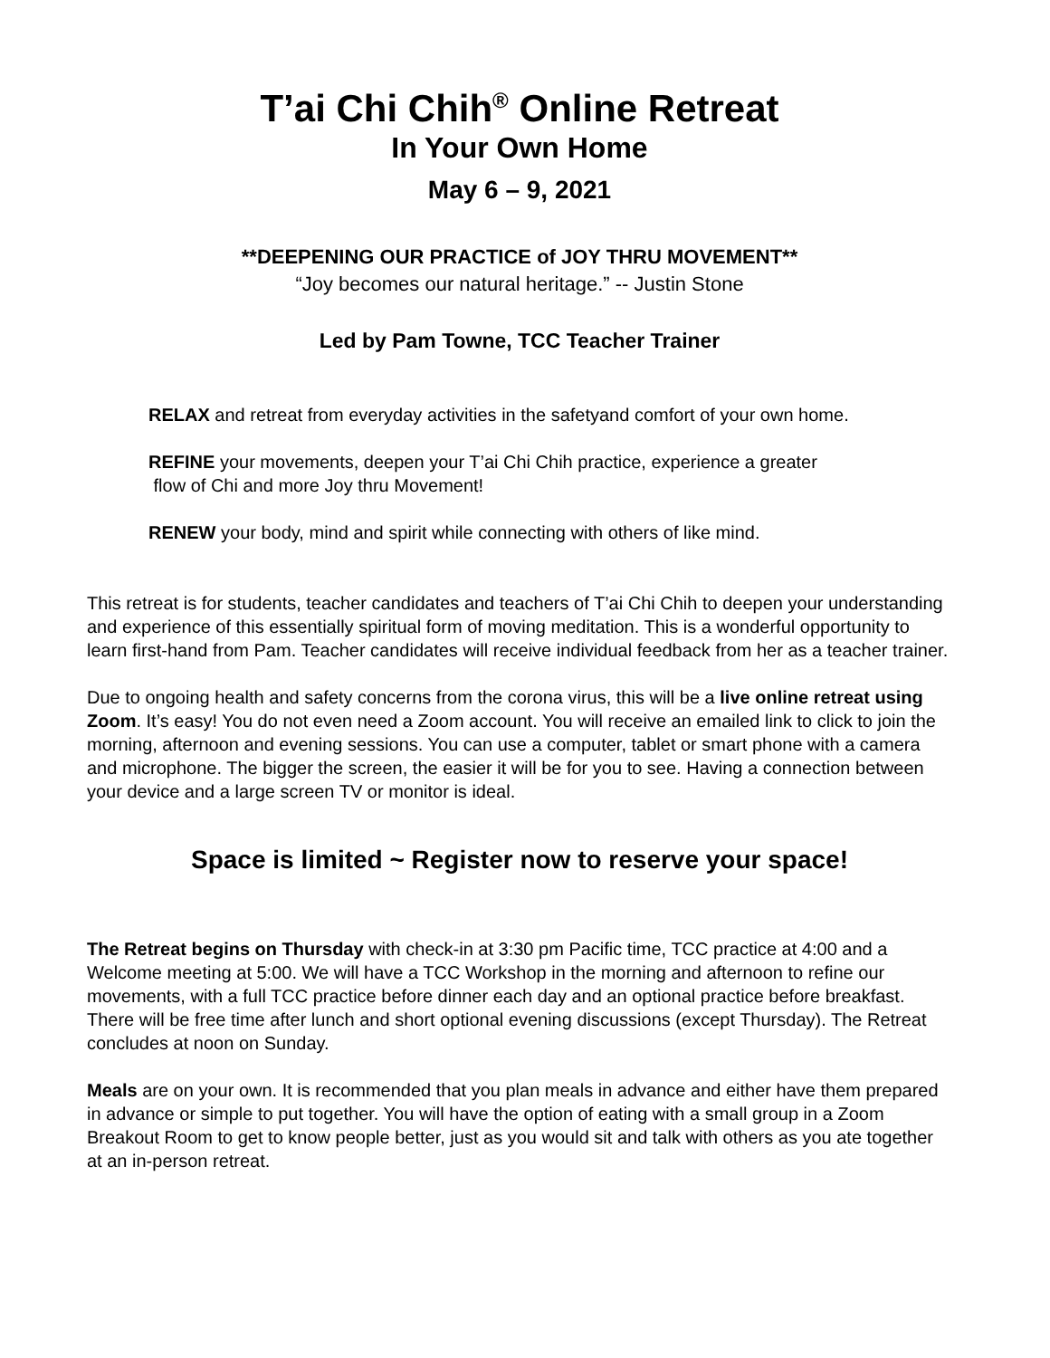T’ai Chi Chih<sup>®</sup> Online Retreat
In Your Own Home
May 6 – 9, 2021
**DEEPENING OUR PRACTICE of JOY THRU MOVEMENT**
“Joy becomes our natural heritage.” -- Justin Stone
Led by Pam Towne, TCC Teacher Trainer
RELAX and retreat from everyday activities in the safetyand comfort of your own home.
REFINE your movements, deepen your T’ai Chi Chih practice, experience a greater
flow of Chi and more Joy thru Movement!
RENEW your body, mind and spirit while connecting with others of like mind.
This retreat is for students, teacher candidates and teachers of T’ai Chi Chih to deepen your understanding and experience of this essentially spiritual form of moving meditation. This is a wonderful opportunity to learn first-hand from Pam. Teacher candidates will receive individual feedback from her as a teacher trainer.
Due to ongoing health and safety concerns from the corona virus, this will be a live online retreat using Zoom. It’s easy! You do not even need a Zoom account. You will receive an emailed link to click to join the morning, afternoon and evening sessions. You can use a computer, tablet or smart phone with a camera and microphone. The bigger the screen, the easier it will be for you to see. Having a connection between your device and a large screen TV or monitor is ideal.
Space is limited ~ Register now to reserve your space!
The Retreat begins on Thursday with check-in at 3:30 pm Pacific time, TCC practice at 4:00 and a Welcome meeting at 5:00. We will have a TCC Workshop in the morning and afternoon to refine our movements, with a full TCC practice before dinner each day and an optional practice before breakfast. There will be free time after lunch and short optional evening discussions (except Thursday). The Retreat concludes at noon on Sunday.
Meals are on your own. It is recommended that you plan meals in advance and either have them prepared in advance or simple to put together. You will have the option of eating with a small group in a Zoom Breakout Room to get to know people better, just as you would sit and talk with others as you ate together at an in-person retreat.